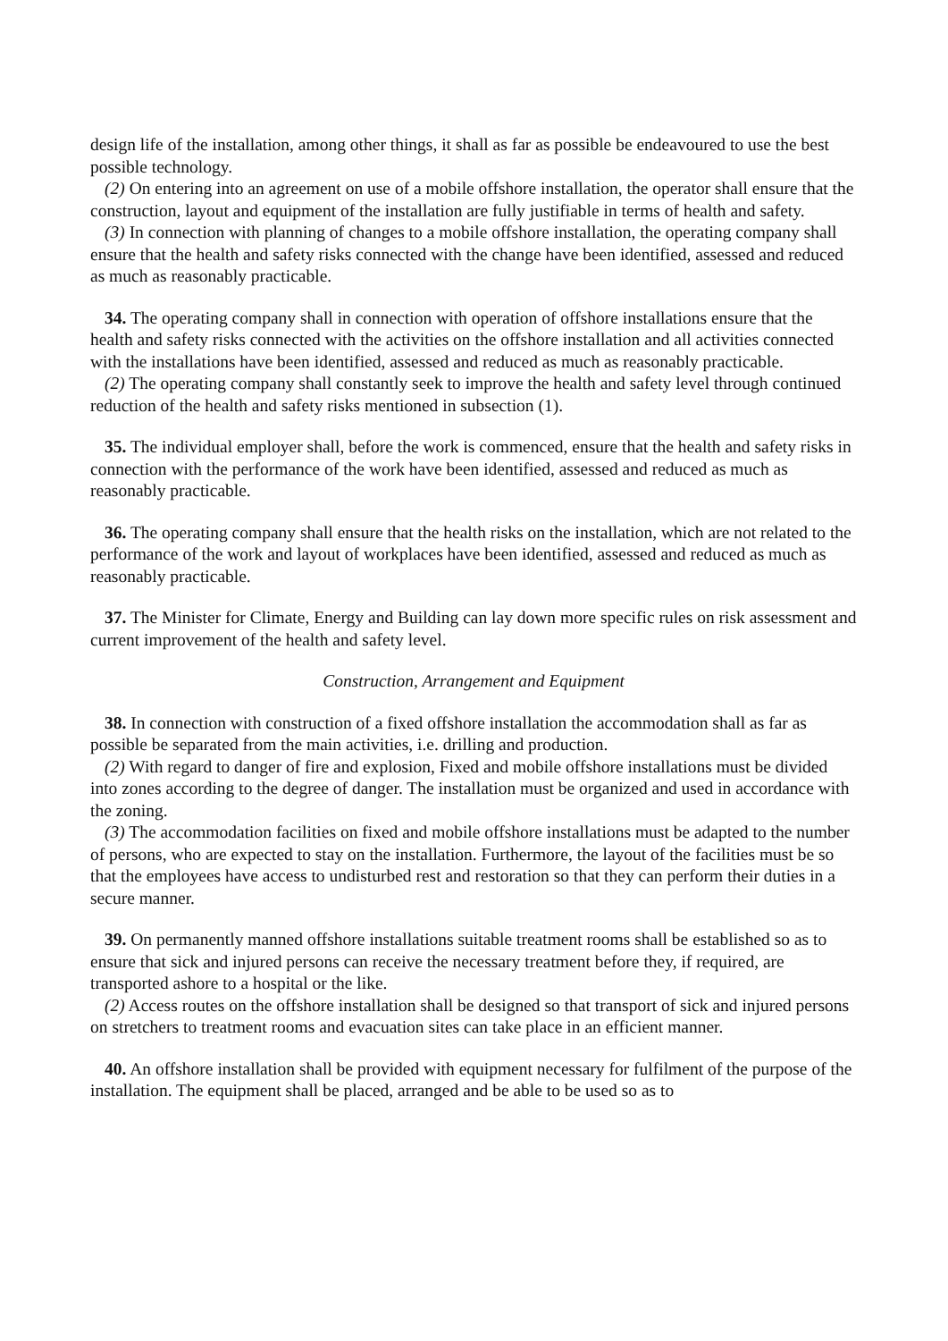design life of the installation, among other things, it shall as far as possible be endeavoured to use the best possible technology.
(2) On entering into an agreement on use of a mobile offshore installation, the operator shall ensure that the construction, layout and equipment of the installation are fully justifiable in terms of health and safety.
(3) In connection with planning of changes to a mobile offshore installation, the operating company shall ensure that the health and safety risks connected with the change have been identified, assessed and reduced as much as reasonably practicable.
34. The operating company shall in connection with operation of offshore installations ensure that the health and safety risks connected with the activities on the offshore installation and all activities connected with the installations have been identified, assessed and reduced as much as reasonably practicable.
(2) The operating company shall constantly seek to improve the health and safety level through continued reduction of the health and safety risks mentioned in subsection (1).
35. The individual employer shall, before the work is commenced, ensure that the health and safety risks in connection with the performance of the work have been identified, assessed and reduced as much as reasonably practicable.
36. The operating company shall ensure that the health risks on the installation, which are not related to the performance of the work and layout of workplaces have been identified, assessed and reduced as much as reasonably practicable.
37. The Minister for Climate, Energy and Building can lay down more specific rules on risk assessment and current improvement of the health and safety level.
Construction, Arrangement and Equipment
38. In connection with construction of a fixed offshore installation the accommodation shall as far as possible be separated from the main activities, i.e. drilling and production.
(2) With regard to danger of fire and explosion, Fixed and mobile offshore installations must be divided into zones according to the degree of danger. The installation must be organized and used in accordance with the zoning.
(3) The accommodation facilities on fixed and mobile offshore installations must be adapted to the number of persons, who are expected to stay on the installation. Furthermore, the layout of the facilities must be so that the employees have access to undisturbed rest and restoration so that they can perform their duties in a secure manner.
39. On permanently manned offshore installations suitable treatment rooms shall be established so as to ensure that sick and injured persons can receive the necessary treatment before they, if required, are transported ashore to a hospital or the like.
(2) Access routes on the offshore installation shall be designed so that transport of sick and injured persons on stretchers to treatment rooms and evacuation sites can take place in an efficient manner.
40. An offshore installation shall be provided with equipment necessary for fulfilment of the purpose of the installation. The equipment shall be placed, arranged and be able to be used so as to